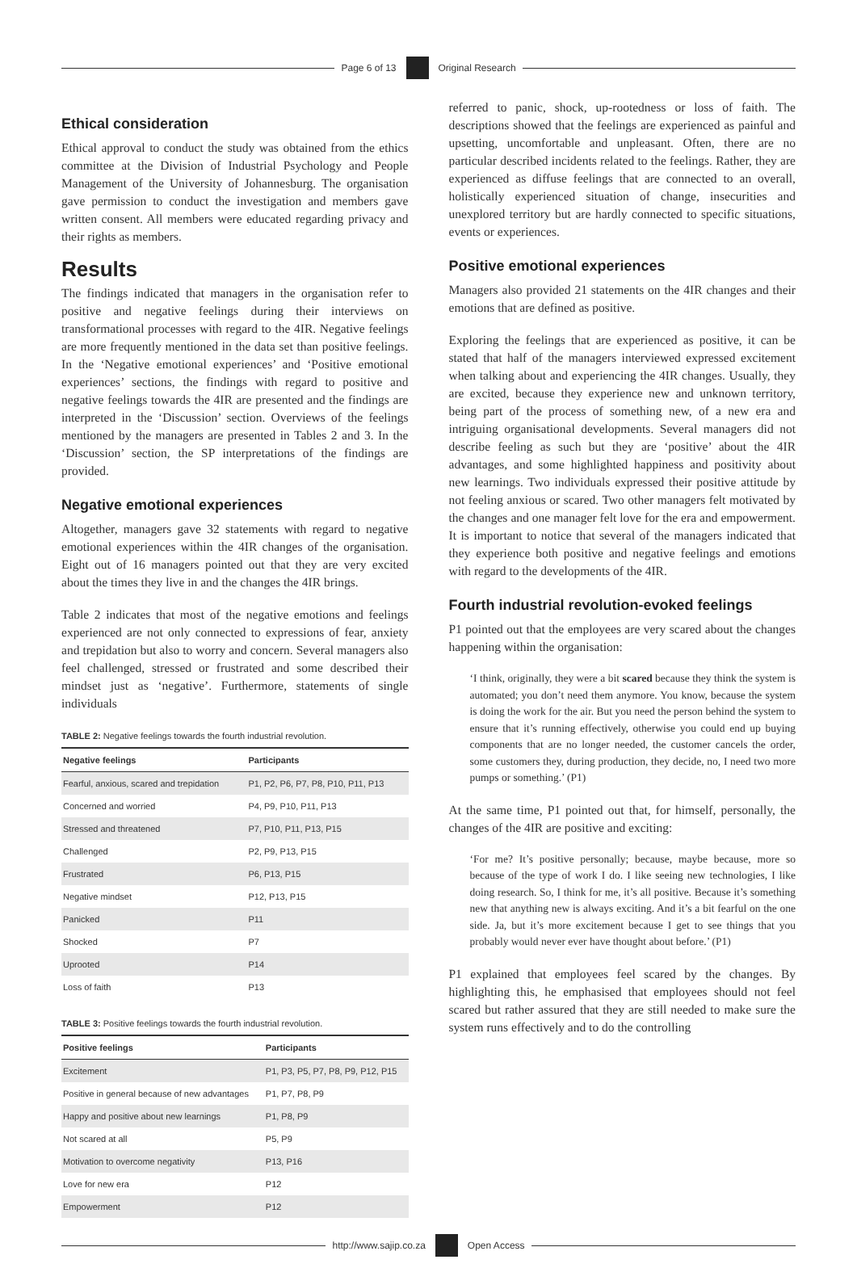Page 6 of 13 Original Research
Ethical consideration
Ethical approval to conduct the study was obtained from the ethics committee at the Division of Industrial Psychology and People Management of the University of Johannesburg. The organisation gave permission to conduct the investigation and members gave written consent. All members were educated regarding privacy and their rights as members.
Results
The findings indicated that managers in the organisation refer to positive and negative feelings during their interviews on transformational processes with regard to the 4IR. Negative feelings are more frequently mentioned in the data set than positive feelings. In the ‘Negative emotional experiences’ and ‘Positive emotional experiences’ sections, the findings with regard to positive and negative feelings towards the 4IR are presented and the findings are interpreted in the ‘Discussion’ section. Overviews of the feelings mentioned by the managers are presented in Tables 2 and 3. In the ‘Discussion’ section, the SP interpretations of the findings are provided.
Negative emotional experiences
Altogether, managers gave 32 statements with regard to negative emotional experiences within the 4IR changes of the organisation. Eight out of 16 managers pointed out that they are very excited about the times they live in and the changes the 4IR brings.
Table 2 indicates that most of the negative emotions and feelings experienced are not only connected to expressions of fear, anxiety and trepidation but also to worry and concern. Several managers also feel challenged, stressed or frustrated and some described their mindset just as ‘negative’. Furthermore, statements of single individuals
TABLE 2: Negative feelings towards the fourth industrial revolution.
| Negative feelings | Participants |
| --- | --- |
| Fearful, anxious, scared and trepidation | P1, P2, P6, P7, P8, P10, P11, P13 |
| Concerned and worried | P4, P9, P10, P11, P13 |
| Stressed and threatened | P7, P10, P11, P13, P15 |
| Challenged | P2, P9, P13, P15 |
| Frustrated | P6, P13, P15 |
| Negative mindset | P12, P13, P15 |
| Panicked | P11 |
| Shocked | P7 |
| Uprooted | P14 |
| Loss of faith | P13 |
TABLE 3: Positive feelings towards the fourth industrial revolution.
| Positive feelings | Participants |
| --- | --- |
| Excitement | P1, P3, P5, P7, P8, P9, P12, P15 |
| Positive in general because of new advantages | P1, P7, P8, P9 |
| Happy and positive about new learnings | P1, P8, P9 |
| Not scared at all | P5, P9 |
| Motivation to overcome negativity | P13, P16 |
| Love for new era | P12 |
| Empowerment | P12 |
referred to panic, shock, up-rootedness or loss of faith. The descriptions showed that the feelings are experienced as painful and upsetting, uncomfortable and unpleasant. Often, there are no particular described incidents related to the feelings. Rather, they are experienced as diffuse feelings that are connected to an overall, holistically experienced situation of change, insecurities and unexplored territory but are hardly connected to specific situations, events or experiences.
Positive emotional experiences
Managers also provided 21 statements on the 4IR changes and their emotions that are defined as positive.
Exploring the feelings that are experienced as positive, it can be stated that half of the managers interviewed expressed excitement when talking about and experiencing the 4IR changes. Usually, they are excited, because they experience new and unknown territory, being part of the process of something new, of a new era and intriguing organisational developments. Several managers did not describe feeling as such but they are ‘positive’ about the 4IR advantages, and some highlighted happiness and positivity about new learnings. Two individuals expressed their positive attitude by not feeling anxious or scared. Two other managers felt motivated by the changes and one manager felt love for the era and empowerment. It is important to notice that several of the managers indicated that they experience both positive and negative feelings and emotions with regard to the developments of the 4IR.
Fourth industrial revolution-evoked feelings
P1 pointed out that the employees are very scared about the changes happening within the organisation:
‘I think, originally, they were a bit scared because they think the system is automated; you don’t need them anymore. You know, because the system is doing the work for the air. But you need the person behind the system to ensure that it’s running effectively, otherwise you could end up buying components that are no longer needed, the customer cancels the order, some customers they, during production, they decide, no, I need two more pumps or something.’ (P1)
At the same time, P1 pointed out that, for himself, personally, the changes of the 4IR are positive and exciting:
‘For me? It’s positive personally; because, maybe because, more so because of the type of work I do. I like seeing new technologies, I like doing research. So, I think for me, it’s all positive. Because it’s something new that anything new is always exciting. And it’s a bit fearful on the one side. Ja, but it’s more excitement because I get to see things that you probably would never ever have thought about before.’ (P1)
P1 explained that employees feel scared by the changes. By highlighting this, he emphasised that employees should not feel scared but rather assured that they are still needed to make sure the system runs effectively and to do the controlling
http://www.sajip.co.za Open Access